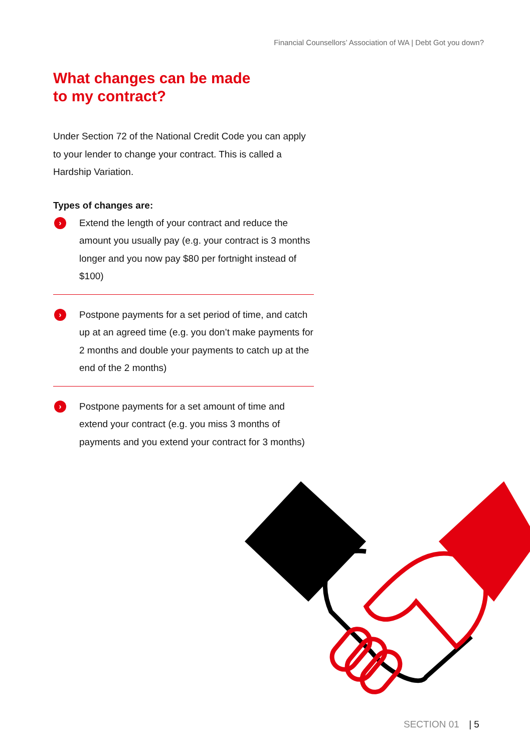Financial Counsellors’ Association of WA | Debt Got you down?
What changes can be made
to my contract?
Under Section 72 of the National Credit Code you can apply to your lender to change your contract. This is called a Hardship Variation.
Types of changes are:
›
Extend the length of your contract and reduce the amount you usually pay (e.g. your contract is 3 months longer and you now pay $80 per fortnight instead of $100)
›
Postpone payments for a set period of time, and catch up at an agreed time (e.g. you don’t make payments for 2 months and double your payments to catch up at the end of the 2 months)
›
Postpone payments for a set amount of time and extend your contract (e.g. you miss 3 months of payments and you extend your contract for 3 months)
SECTION 01 | 5